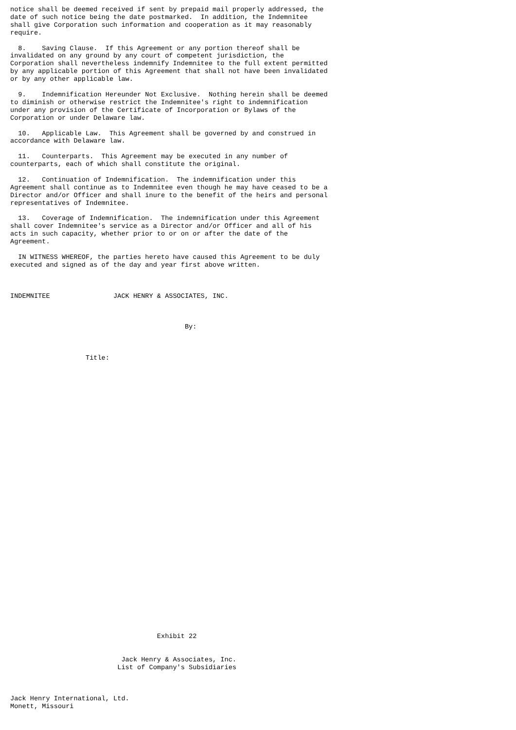notice shall be deemed received if sent by prepaid mail properly addressed, the
date of such notice being the date postmarked.  In addition, the Indemnitee
shall give Corporation such information and cooperation as it may reasonably
require.

  8.    Saving Clause.  If this Agreement or any portion thereof shall be
invalidated on any ground by any court of competent jurisdiction, the
Corporation shall nevertheless indemnify Indemnitee to the full extent permitted
by any applicable portion of this Agreement that shall not have been invalidated
or by any other applicable law.

  9.    Indemnification Hereunder Not Exclusive.  Nothing herein shall be deemed
to diminish or otherwise restrict the Indemnitee's right to indemnification
under any provision of the Certificate of Incorporation or Bylaws of the
Corporation or under Delaware law.

  10.   Applicable Law.  This Agreement shall be governed by and construed in
accordance with Delaware law.

  11.   Counterparts.  This Agreement may be executed in any number of
counterparts, each of which shall constitute the original.

  12.   Continuation of Indemnification.  The indemnification under this
Agreement shall continue as to Indemnitee even though he may have ceased to be a
Director and/or Officer and shall inure to the benefit of the heirs and personal
representatives of Indemnitee.

  13.   Coverage of Indemnification.  The indemnification under this Agreement
shall cover Indemnitee's service as a Director and/or Officer and all of his
acts in such capacity, whether prior to or on or after the date of the
Agreement.

  IN WITNESS WHEREOF, the parties hereto have caused this Agreement to be duly
executed and signed as of the day and year first above written.



INDEMNITEE                JACK HENRY & ASSOCIATES, INC.



                                            By:



                   Title:



































                                     Exhibit 22


                            Jack Henry & Associates, Inc.
                           List of Company's Subsidiaries



Jack Henry International, Ltd.
Monett, Missouri